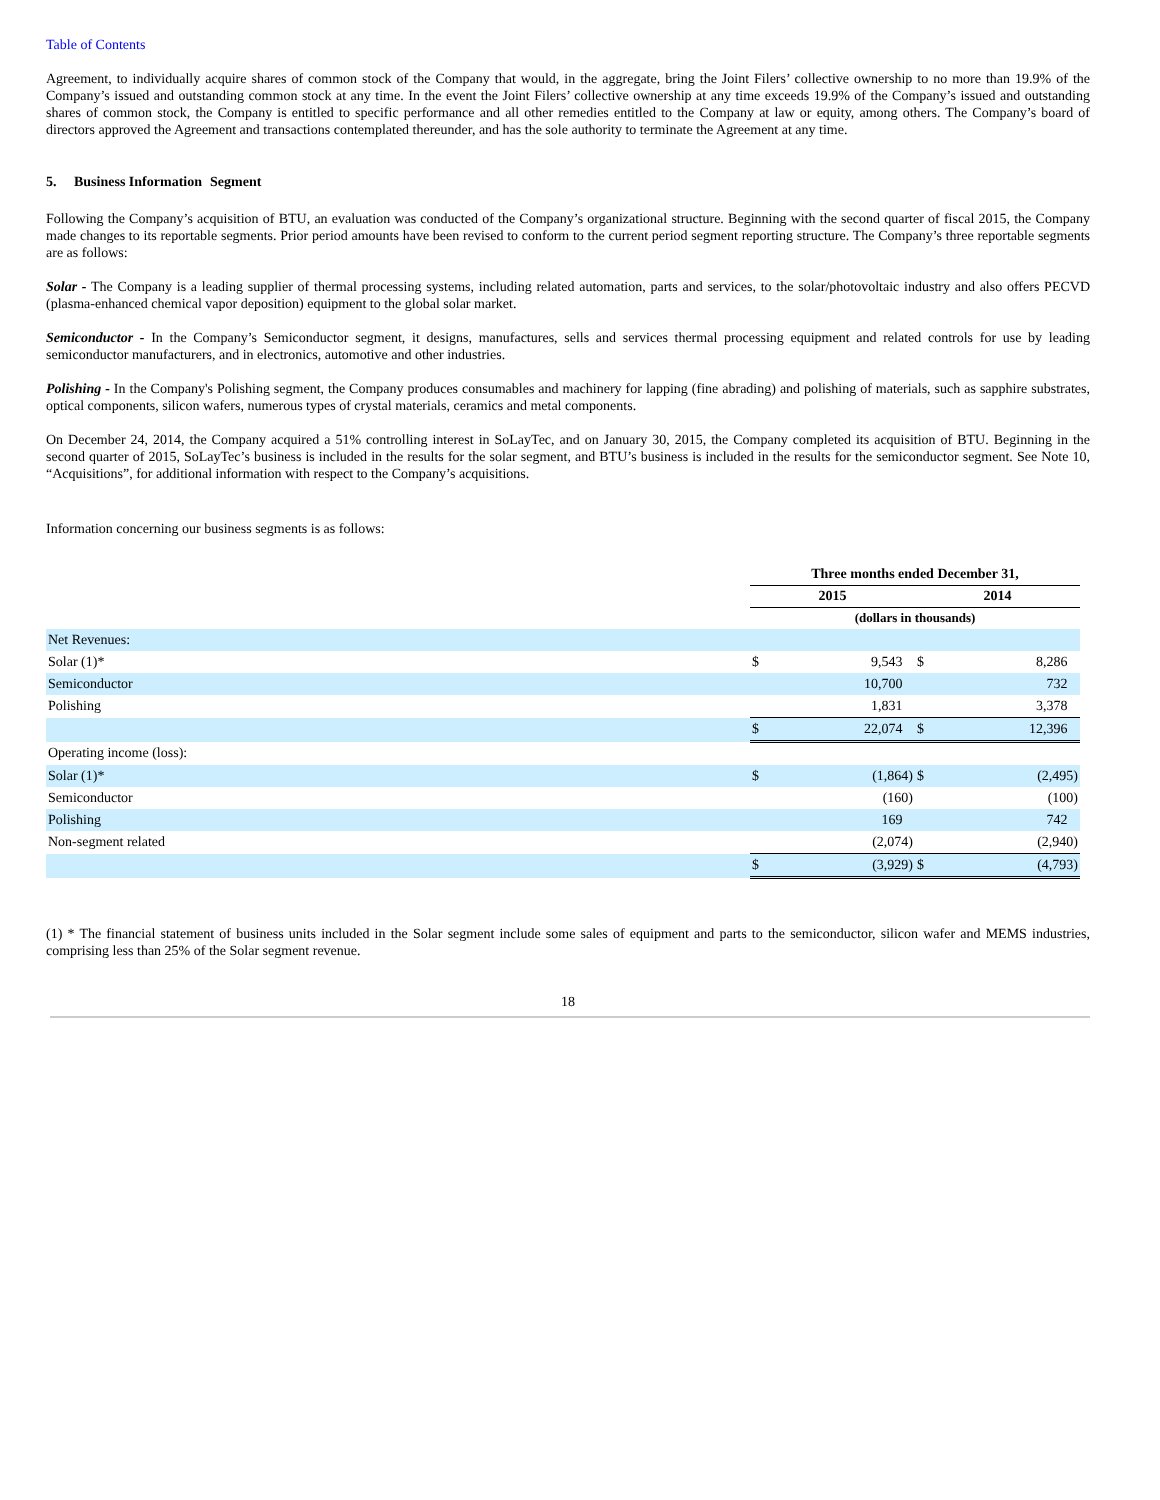Table of Contents
Agreement, to individually acquire shares of common stock of the Company that would, in the aggregate, bring the Joint Filers’ collective ownership to no more than 19.9% of the Company’s issued and outstanding common stock at any time. In the event the Joint Filers’ collective ownership at any time exceeds 19.9% of the Company’s issued and outstanding shares of common stock, the Company is entitled to specific performance and all other remedies entitled to the Company at law or equity, among others. The Company’s board of directors approved the Agreement and transactions contemplated thereunder, and has the sole authority to terminate the Agreement at any time.
5. Business Information Segment
Following the Company’s acquisition of BTU, an evaluation was conducted of the Company’s organizational structure. Beginning with the second quarter of fiscal 2015, the Company made changes to its reportable segments. Prior period amounts have been revised to conform to the current period segment reporting structure. The Company’s three reportable segments are as follows:
Solar - The Company is a leading supplier of thermal processing systems, including related automation, parts and services, to the solar/photovoltaic industry and also offers PECVD (plasma-enhanced chemical vapor deposition) equipment to the global solar market.
Semiconductor - In the Company’s Semiconductor segment, it designs, manufactures, sells and services thermal processing equipment and related controls for use by leading semiconductor manufacturers, and in electronics, automotive and other industries.
Polishing - In the Company's Polishing segment, the Company produces consumables and machinery for lapping (fine abrading) and polishing of materials, such as sapphire substrates, optical components, silicon wafers, numerous types of crystal materials, ceramics and metal components.
On December 24, 2014, the Company acquired a 51% controlling interest in SoLayTec, and on January 30, 2015, the Company completed its acquisition of BTU. Beginning in the second quarter of 2015, SoLayTec’s business is included in the results for the solar segment, and BTU’s business is included in the results for the semiconductor segment. See Note 10, “Acquisitions”, for additional information with respect to the Company’s acquisitions.
Information concerning our business segments is as follows:
| | Three months ended December 31, | | | |
| | 2015 | | 2014 | |
| | (dollars in thousands) | | | |
| Net Revenues: | | | | |
| Solar (1)* | $ | 9,543 | $ | 8,286 |
| Semiconductor | | 10,700 | | 732 |
| Polishing | | 1,831 | | 3,378 |
| | $ | 22,074 | $ | 12,396 |
| Operating income (loss): | | | | |
| Solar (1)* | $ | (1,864) | $ | (2,495) |
| Semiconductor | | (160) | | (100) |
| Polishing | | 169 | | 742 |
| Non-segment related | | (2,074) | | (2,940) |
| | $ | (3,929) | $ | (4,793) |
(1) * The financial statement of business units included in the Solar segment include some sales of equipment and parts to the semiconductor, silicon wafer and MEMS industries, comprising less than 25% of the Solar segment revenue.
18